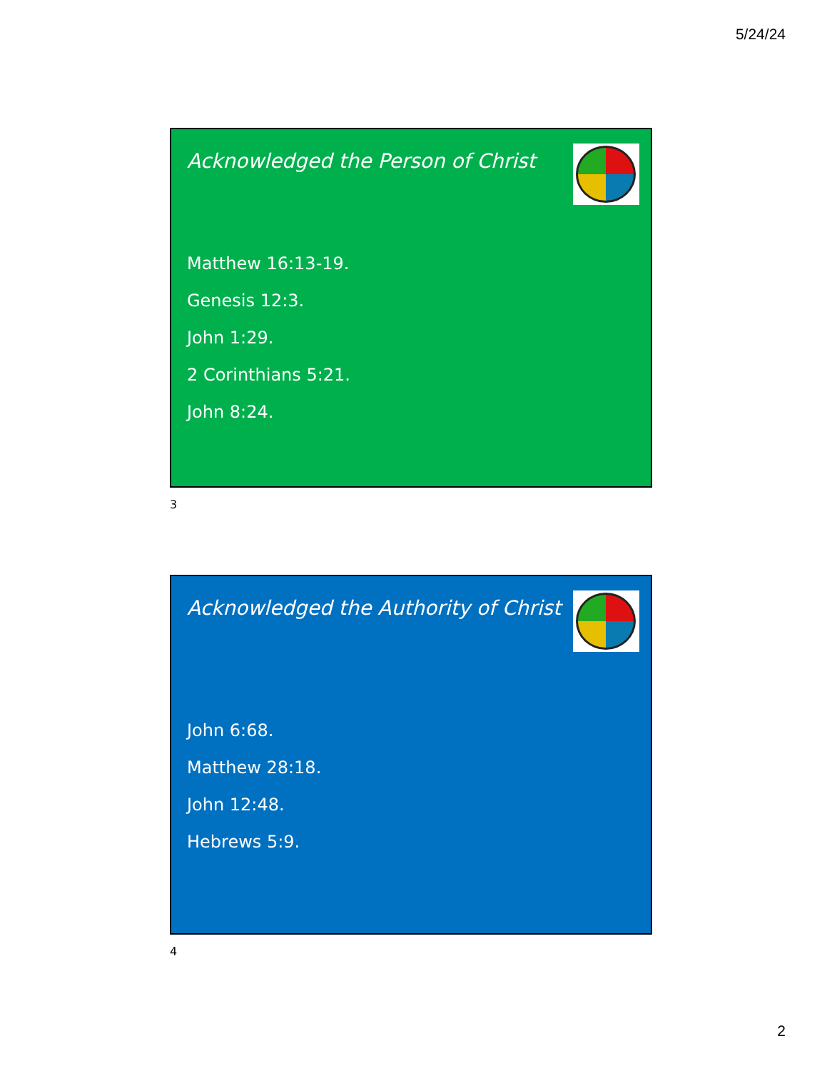5/24/24
Acknowledged the Person of Christ
Matthew 16:13-19.
Genesis 12:3.
John 1:29.
2 Corinthians 5:21.
John 8:24.
3
Acknowledged the Authority of Christ
John 6:68.
Matthew 28:18.
John 12:48.
Hebrews 5:9.
4
2